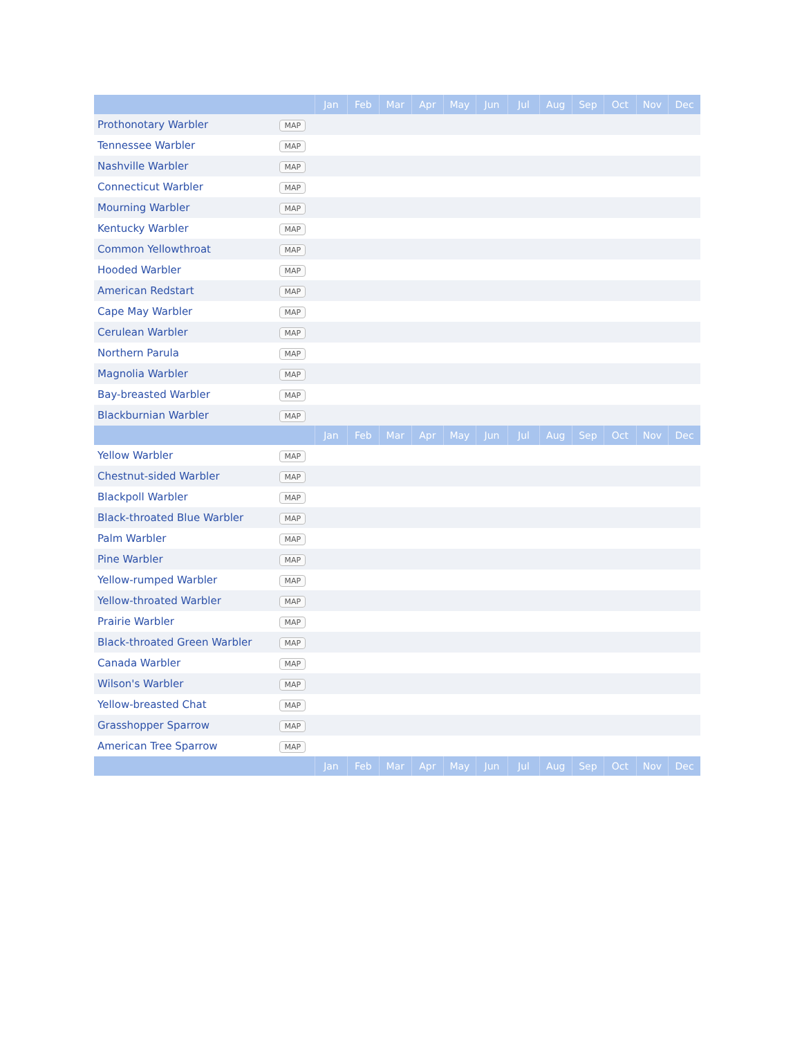| | | Jan | Feb | Mar | Apr | May | Jun | Jul | Aug | Sep | Oct | Nov | Dec |
| --- | --- | --- | --- | --- | --- | --- | --- | --- | --- | --- | --- | --- | --- |
| Prothonotary Warbler | MAP | | | | | | | | | | | | |
| Tennessee Warbler | MAP | | | | | | | | | | | | |
| Nashville Warbler | MAP | | | | | | | | | | | | |
| Connecticut Warbler | MAP | | | | | | | | | | | | |
| Mourning Warbler | MAP | | | | | | | | | | | | |
| Kentucky Warbler | MAP | | | | | | | | | | | | |
| Common Yellowthroat | MAP | | | | | | | | | | | | |
| Hooded Warbler | MAP | | | | | | | | | | | | |
| American Redstart | MAP | | | | | | | | | | | | |
| Cape May Warbler | MAP | | | | | | | | | | | | |
| Cerulean Warbler | MAP | | | | | | | | | | | | |
| Northern Parula | MAP | | | | | | | | | | | | |
| Magnolia Warbler | MAP | | | | | | | | | | | | |
| Bay-breasted Warbler | MAP | | | | | | | | | | | | |
| Blackburnian Warbler | MAP | | | | | | | | | | | | |
| | | Jan | Feb | Mar | Apr | May | Jun | Jul | Aug | Sep | Oct | Nov | Dec |
| Yellow Warbler | MAP | | | | | | | | | | | | |
| Chestnut-sided Warbler | MAP | | | | | | | | | | | | |
| Blackpoll Warbler | MAP | | | | | | | | | | | | |
| Black-throated Blue Warbler | MAP | | | | | | | | | | | | |
| Palm Warbler | MAP | | | | | | | | | | | | |
| Pine Warbler | MAP | | | | | | | | | | | | |
| Yellow-rumped Warbler | MAP | | | | | | | | | | | | |
| Yellow-throated Warbler | MAP | | | | | | | | | | | | |
| Prairie Warbler | MAP | | | | | | | | | | | | |
| Black-throated Green Warbler | MAP | | | | | | | | | | | | |
| Canada Warbler | MAP | | | | | | | | | | | | |
| Wilson's Warbler | MAP | | | | | | | | | | | | |
| Yellow-breasted Chat | MAP | | | | | | | | | | | | |
| Grasshopper Sparrow | MAP | | | | | | | | | | | | |
| American Tree Sparrow | MAP | | | | | | | | | | | | |
| | | Jan | Feb | Mar | Apr | May | Jun | Jul | Aug | Sep | Oct | Nov | Dec |